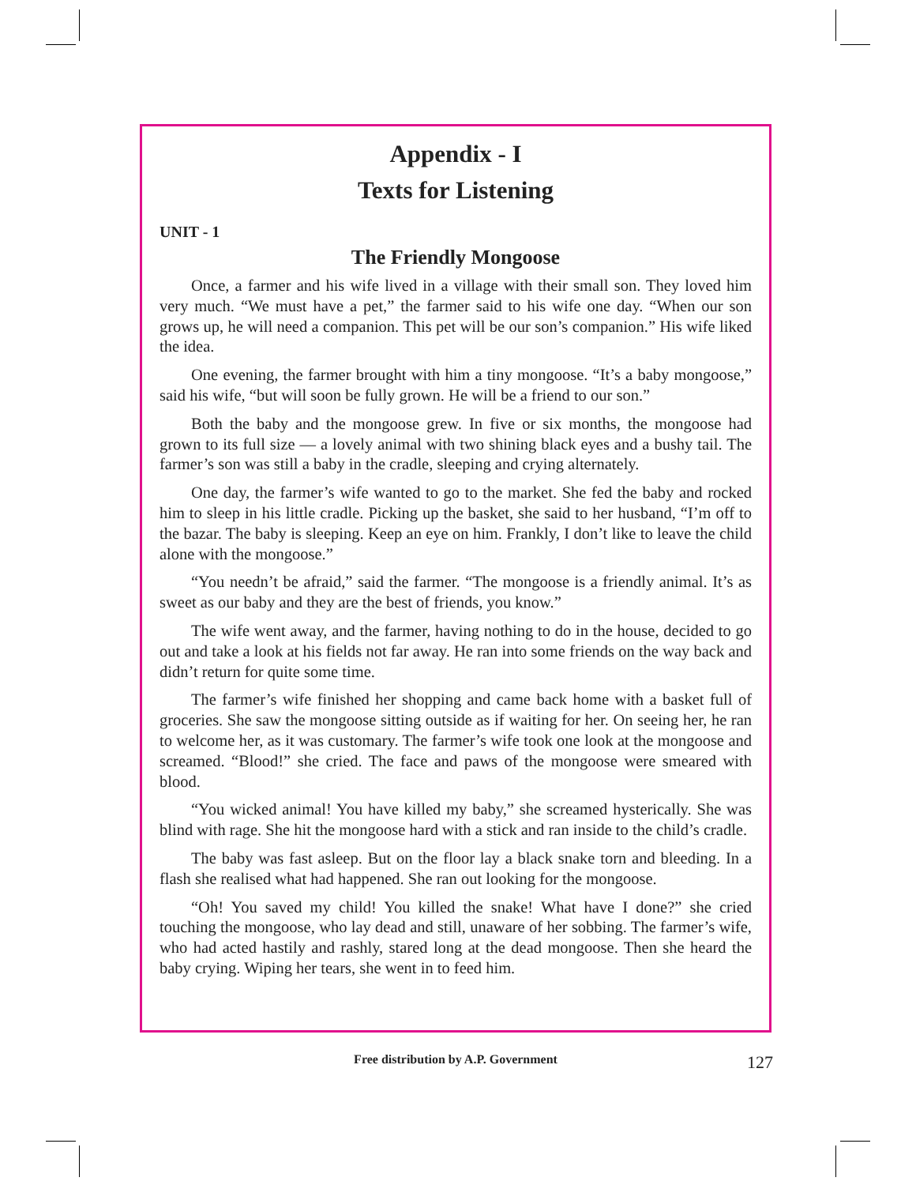Appendix - I
Texts for Listening
UNIT - 1
The Friendly Mongoose
Once, a farmer and his wife lived in a village with their small son. They loved him very much. “We must have a pet,” the farmer said to his wife one day. “When our son grows up, he will need a companion. This pet will be our son’s companion.” His wife liked the idea.
One evening, the farmer brought with him a tiny mongoose. “It’s a baby mongoose,” said his wife, “but will soon be fully grown. He will be a friend to our son.”
Both the baby and the mongoose grew. In five or six months, the mongoose had grown to its full size — a lovely animal with two shining black eyes and a bushy tail. The farmer’s son was still a baby in the cradle, sleeping and crying alternately.
One day, the farmer’s wife wanted to go to the market. She fed the baby and rocked him to sleep in his little cradle. Picking up the basket, she said to her husband, “I’m off to the bazar. The baby is sleeping. Keep an eye on him. Frankly, I don’t like to leave the child alone with the mongoose.”
“You needn’t be afraid,” said the farmer. “The mongoose is a friendly animal. It’s as sweet as our baby and they are the best of friends, you know.”
The wife went away, and the farmer, having nothing to do in the house, decided to go out and take a look at his fields not far away. He ran into some friends on the way back and didn’t return for quite some time.
The farmer’s wife finished her shopping and came back home with a basket full of groceries. She saw the mongoose sitting outside as if waiting for her. On seeing her, he ran to welcome her, as it was customary. The farmer’s wife took one look at the mongoose and screamed. “Blood!” she cried. The face and paws of the mongoose were smeared with blood.
“You wicked animal! You have killed my baby,” she screamed hysterically. She was blind with rage. She hit the mongoose hard with a stick and ran inside to the child’s cradle.
The baby was fast asleep. But on the floor lay a black snake torn and bleeding. In a flash she realised what had happened. She ran out looking for the mongoose.
“Oh! You saved my child! You killed the snake! What have I done?” she cried touching the mongoose, who lay dead and still, unaware of her sobbing. The farmer’s wife, who had acted hastily and rashly, stared long at the dead mongoose. Then she heard the baby crying. Wiping her tears, she went in to feed him.
Free distribution by A.P. Government 127